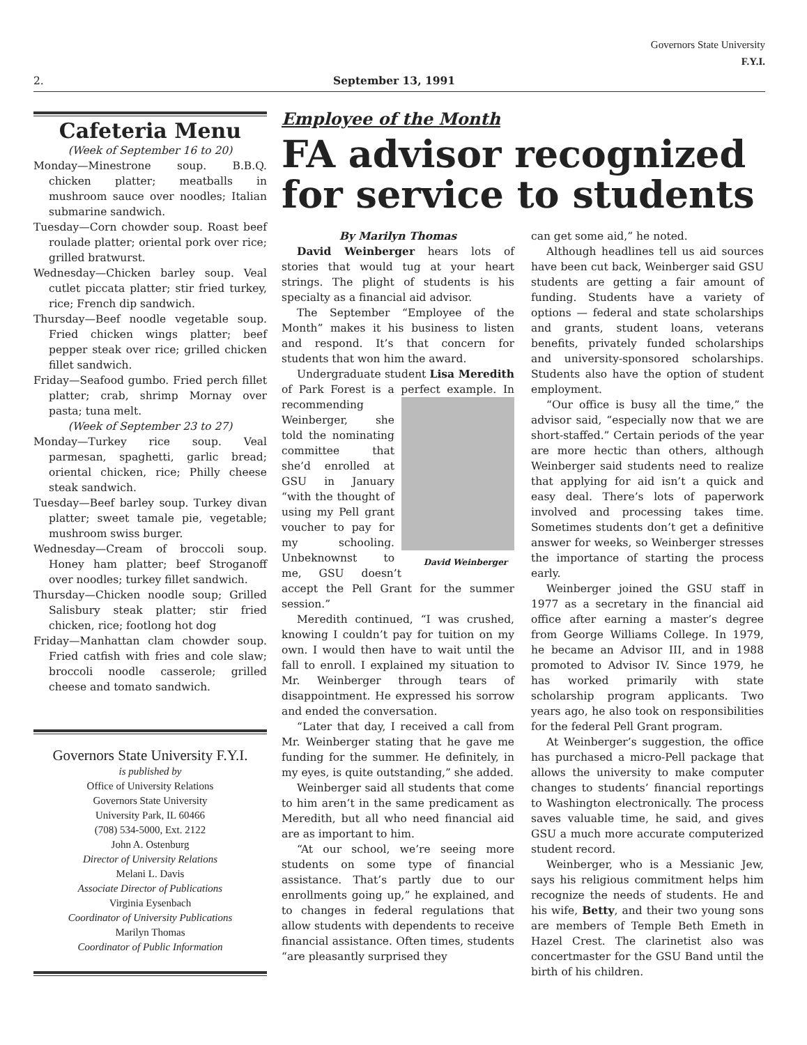Governors State University
F.Y.I.
2. September 13, 1991
Cafeteria Menu
(Week of September 16 to 20)
Monday—Minestrone soup. B.B.Q. chicken platter; meatballs in mushroom sauce over noodles; Italian submarine sandwich.
Tuesday—Corn chowder soup. Roast beef roulade platter; oriental pork over rice; grilled bratwurst.
Wednesday—Chicken barley soup. Veal cutlet piccata platter; stir fried turkey, rice; French dip sandwich.
Thursday—Beef noodle vegetable soup. Fried chicken wings platter; beef pepper steak over rice; grilled chicken fillet sandwich.
Friday—Seafood gumbo. Fried perch fillet platter; crab, shrimp Mornay over pasta; tuna melt.
(Week of September 23 to 27)
Monday—Turkey rice soup. Veal parmesan, spaghetti, garlic bread; oriental chicken, rice; Philly cheese steak sandwich.
Tuesday—Beef barley soup. Turkey divan platter; sweet tamale pie, vegetable; mushroom swiss burger.
Wednesday—Cream of broccoli soup. Honey ham platter; beef Stroganoff over noodles; turkey fillet sandwich.
Thursday—Chicken noodle soup; Grilled Salisbury steak platter; stir fried chicken, rice; footlong hot dog
Friday—Manhattan clam chowder soup. Fried catfish with fries and cole slaw; broccoli noodle casserole; grilled cheese and tomato sandwich.
Governors State University F.Y.I.
is published by
Office of University Relations
Governors State University
University Park, IL 60466
(708) 534-5000, Ext. 2122
John A. Ostenburg
Director of University Relations
Melani L. Davis
Associate Director of Publications
Virginia Eysenbach
Coordinator of University Publications
Marilyn Thomas
Coordinator of Public Information
Employee of the Month
FA advisor recognized for service to students
By Marilyn Thomas
David Weinberger hears lots of stories that would tug at your heart strings. The plight of students is his specialty as a financial aid advisor.
The September “Employee of the Month” makes it his business to listen and respond. It’s that concern for students that won him the award.
Undergraduate student Lisa Meredith of Park Forest is a perfect example. David Weinberger In recommending Weinberger, she told the nominating committee that she’d enrolled at GSU in January “with the thought of using my Pell grant voucher to pay for my schooling. Unbeknownst to me, GSU doesn’t accept the Pell Grant for the summer session.”
Meredith continued, “I was crushed, knowing I couldn’t pay for tuition on my own. I would then have to wait until the fall to enroll. I explained my situation to Mr. Weinberger through tears of disappointment. He expressed his sorrow and ended the conversation.
“Later that day, I received a call from Mr. Weinberger stating that he gave me funding for the summer. He definitely, in my eyes, is quite outstanding,” she added.
Weinberger said all students that come to him aren’t in the same predicament as Meredith, but all who need financial aid are as important to him.
“At our school, we’re seeing more students on some type of financial assistance. That’s partly due to our enrollments going up,” he explained, and to changes in federal regulations that allow students with dependents to receive financial assistance. Often times, students “are pleasantly surprised they
can get some aid,” he noted.
Although headlines tell us aid sources have been cut back, Weinberger said GSU students are getting a fair amount of funding. Students have a variety of options — federal and state scholarships and grants, student loans, veterans benefits, privately funded scholarships and university-sponsored scholarships. Students also have the option of student employment.
“Our office is busy all the time,” the advisor said, “especially now that we are short-staffed.” Certain periods of the year are more hectic than others, although Weinberger said students need to realize that applying for aid isn’t a quick and easy deal. There’s lots of paperwork involved and processing takes time. Sometimes students don’t get a definitive answer for weeks, so Weinberger stresses the importance of starting the process early.
Weinberger joined the GSU staff in 1977 as a secretary in the financial aid office after earning a master’s degree from George Williams College. In 1979, he became an Advisor III, and in 1988 promoted to Advisor IV. Since 1979, he has worked primarily with state scholarship program applicants. Two years ago, he also took on responsibilities for the federal Pell Grant program.
At Weinberger’s suggestion, the office has purchased a micro-Pell package that allows the university to make computer changes to students’ financial reportings to Washington electronically. The process saves valuable time, he said, and gives GSU a much more accurate computerized student record.
Weinberger, who is a Messianic Jew, says his religious commitment helps him recognize the needs of students. He and his wife, Betty, and their two young sons are members of Temple Beth Emeth in Hazel Crest. The clarinetist also was concertmaster for the GSU Band until the birth of his children.